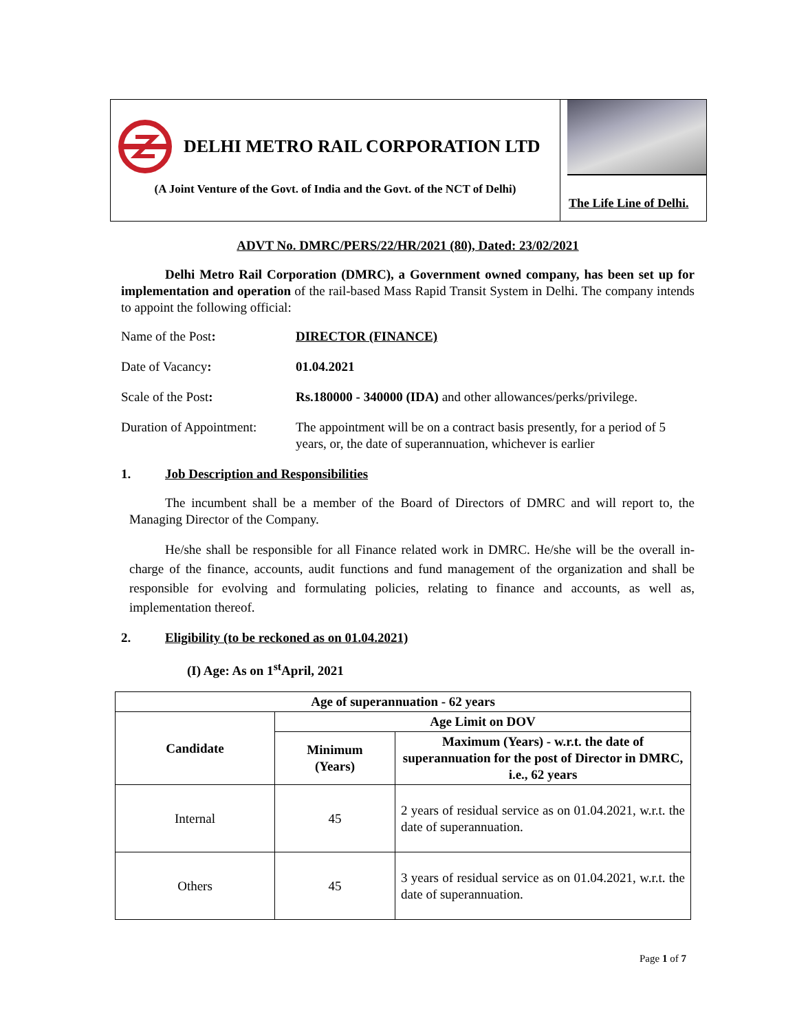DELHI METRO RAIL CORPORATION LTD
(A Joint Venture of the Govt. of India and the Govt. of the NCT of Delhi)
The Life Line of Delhi.
ADVT No. DMRC/PERS/22/HR/2021 (80), Dated: 23/02/2021
Delhi Metro Rail Corporation (DMRC), a Government owned company, has been set up for implementation and operation of the rail-based Mass Rapid Transit System in Delhi. The company intends to appoint the following official:
Name of the Post: DIRECTOR (FINANCE)
Date of Vacancy: 01.04.2021
Scale of the Post: Rs.180000 - 340000 (IDA) and other allowances/perks/privilege.
Duration of Appointment:
The appointment will be on a contract basis presently, for a period of 5 years, or, the date of superannuation, whichever is earlier
1. Job Description and Responsibilities
The incumbent shall be a member of the Board of Directors of DMRC and will report to, the Managing Director of the Company.
He/she shall be responsible for all Finance related work in DMRC. He/she will be the overall in-charge of the finance, accounts, audit functions and fund management of the organization and shall be responsible for evolving and formulating policies, relating to finance and accounts, as well as, implementation thereof.
2. Eligibility (to be reckoned as on 01.04.2021)
(I) Age: As on 1<sup>st</sup>April, 2021
| Age of superannuation - 62 years | | |
| --- | --- | --- |
| Candidate | Age Limit on DOV | |
| | Minimum (Years) | Maximum (Years) - w.r.t. the date of superannuation for the post of Director in DMRC, i.e., 62 years |
| Internal | 45 | 2 years of residual service as on 01.04.2021, w.r.t. the date of superannuation. |
| Others | 45 | 3 years of residual service as on 01.04.2021, w.r.t. the date of superannuation. |
Page 1 of 7